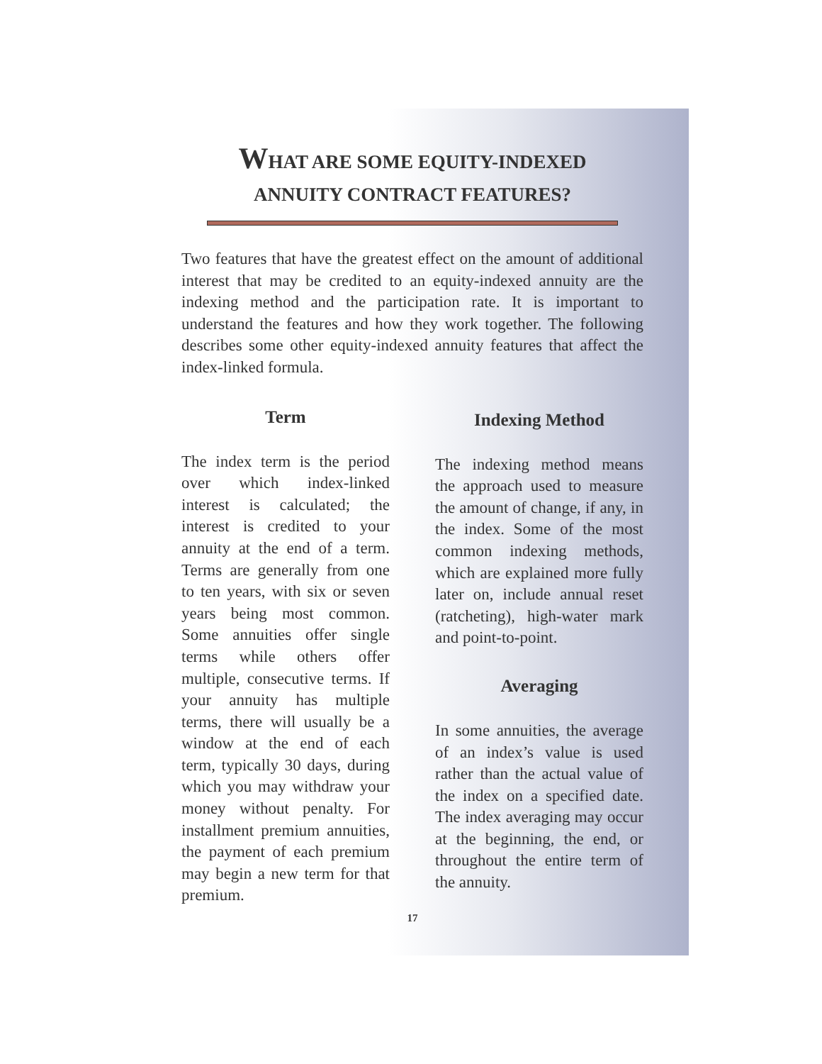WHAT ARE SOME EQUITY-INDEXED
ANNUITY CONTRACT FEATURES?
Two features that have the greatest effect on the amount of additional interest that may be credited to an equity-indexed annuity are the indexing method and the participation rate. It is important to understand the features and how they work together. The following describes some other equity-indexed annuity features that affect the index-linked formula.
Term
The index term is the period over which index-linked interest is calculated; the interest is credited to your annuity at the end of a term. Terms are generally from one to ten years, with six or seven years being most common. Some annuities offer single terms while others offer multiple, consecutive terms. If your annuity has multiple terms, there will usually be a window at the end of each term, typically 30 days, during which you may withdraw your money without penalty. For installment premium annuities, the payment of each premium may begin a new term for that premium.
Indexing Method
The indexing method means the approach used to measure the amount of change, if any, in the index. Some of the most common indexing methods, which are explained more fully later on, include annual reset (ratcheting), high-water mark and point-to-point.
Averaging
In some annuities, the average of an index’s value is used rather than the actual value of the index on a specified date. The index averaging may occur at the beginning, the end, or throughout the entire term of the annuity.
17